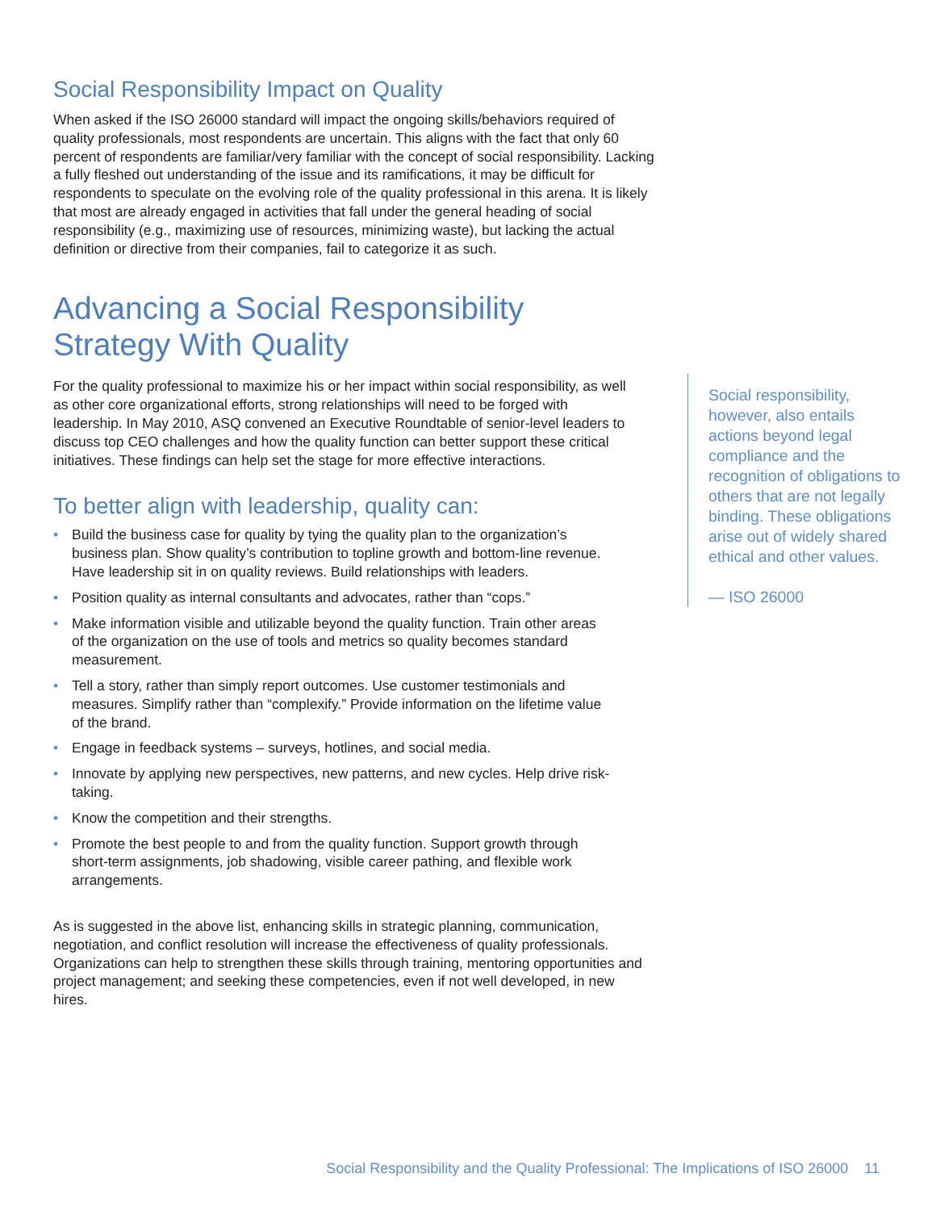Social Responsibility Impact on Quality
When asked if the ISO 26000 standard will impact the ongoing skills/behaviors required of quality professionals, most respondents are uncertain. This aligns with the fact that only 60 percent of respondents are familiar/very familiar with the concept of social responsibility. Lacking a fully fleshed out understanding of the issue and its ramifications, it may be difficult for respondents to speculate on the evolving role of the quality professional in this arena. It is likely that most are already engaged in activities that fall under the general heading of social responsibility (e.g., maximizing use of resources, minimizing waste), but lacking the actual definition or directive from their companies, fail to categorize it as such.
Advancing a Social Responsibility
Strategy With Quality
For the quality professional to maximize his or her impact within social responsibility, as well as other core organizational efforts, strong relationships will need to be forged with leadership. In May 2010, ASQ convened an Executive Roundtable of senior-level leaders to discuss top CEO challenges and how the quality function can better support these critical initiatives. These findings can help set the stage for more effective interactions.
To better align with leadership, quality can:
• Build the business case for quality by tying the quality plan to the organization’s business plan. Show quality’s contribution to topline growth and bottom-line revenue. Have leadership sit in on quality reviews. Build relationships with leaders.
• Position quality as internal consultants and advocates, rather than “cops.”
• Make information visible and utilizable beyond the quality function. Train other areas of the organization on the use of tools and metrics so quality becomes standard measurement.
• Tell a story, rather than simply report outcomes. Use customer testimonials and measures. Simplify rather than “complexify.” Provide information on the lifetime value of the brand.
• Engage in feedback systems – surveys, hotlines, and social media.
• Innovate by applying new perspectives, new patterns, and new cycles. Help drive risk-taking.
• Know the competition and their strengths.
• Promote the best people to and from the quality function. Support growth through short-term assignments, job shadowing, visible career pathing, and flexible work arrangements.
As is suggested in the above list, enhancing skills in strategic planning, communication, negotiation, and conflict resolution will increase the effectiveness of quality professionals. Organizations can help to strengthen these skills through training, mentoring opportunities and project management; and seeking these competencies, even if not well developed, in new hires.
Social responsibility, however, also entails actions beyond legal compliance and the recognition of obligations to others that are not legally binding. These obligations arise out of widely shared ethical and other values.
— ISO 26000
Social Responsibility and the Quality Professional: The Implications of ISO 26000 11